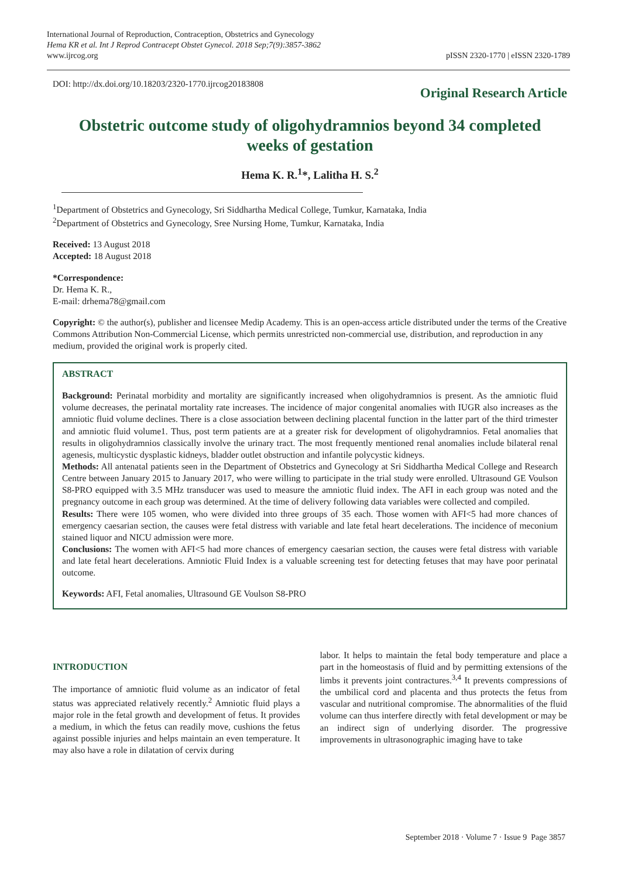International Journal of Reproduction, Contraception, Obstetrics and Gynecology
Hema KR et al. Int J Reprod Contracept Obstet Gynecol. 2018 Sep;7(9):3857-3862
www.ijrcog.org
pISSN 2320-1770 | eISSN 2320-1789
DOI: http://dx.doi.org/10.18203/2320-1770.ijrcog20183808
Original Research Article
Obstetric outcome study of oligohydramnios beyond 34 completed weeks of gestation
Hema K. R.<sup>1</sup>*, Lalitha H. S.<sup>2</sup>
<sup>1</sup> Department of Obstetrics and Gynecology, Sri Siddhartha Medical College, Tumkur, Karnataka, India
<sup>2</sup> Department of Obstetrics and Gynecology, Sree Nursing Home, Tumkur, Karnataka, India
Received: 13 August 2018
Accepted: 18 August 2018
*Correspondence:
Dr. Hema K. R.,
E-mail: drhema78@gmail.com
Copyright: © the author(s), publisher and licensee Medip Academy. This is an open-access article distributed under the terms of the Creative Commons Attribution Non-Commercial License, which permits unrestricted non-commercial use, distribution, and reproduction in any medium, provided the original work is properly cited.
ABSTRACT
Background: Perinatal morbidity and mortality are significantly increased when oligohydramnios is present. As the amniotic fluid volume decreases, the perinatal mortality rate increases. The incidence of major congenital anomalies with IUGR also increases as the amniotic fluid volume declines. There is a close association between declining placental function in the latter part of the third trimester and amniotic fluid volume1. Thus, post term patients are at a greater risk for development of oligohydramnios. Fetal anomalies that results in oligohydramnios classically involve the urinary tract. The most frequently mentioned renal anomalies include bilateral renal agenesis, multicystic dysplastic kidneys, bladder outlet obstruction and infantile polycystic kidneys.
Methods: All antenatal patients seen in the Department of Obstetrics and Gynecology at Sri Siddhartha Medical College and Research Centre between January 2015 to January 2017, who were willing to participate in the trial study were enrolled. Ultrasound GE Voulson S8-PRO equipped with 3.5 MHz transducer was used to measure the amniotic fluid index. The AFI in each group was noted and the pregnancy outcome in each group was determined. At the time of delivery following data variables were collected and compiled.
Results: There were 105 women, who were divided into three groups of 35 each. Those women with AFI<5 had more chances of emergency caesarian section, the causes were fetal distress with variable and late fetal heart decelerations. The incidence of meconium stained liquor and NICU admission were more.
Conclusions: The women with AFI<5 had more chances of emergency caesarian section, the causes were fetal distress with variable and late fetal heart decelerations. Amniotic Fluid Index is a valuable screening test for detecting fetuses that may have poor perinatal outcome.
Keywords: AFI, Fetal anomalies, Ultrasound GE Voulson S8-PRO
INTRODUCTION
The importance of amniotic fluid volume as an indicator of fetal status was appreciated relatively recently.<sup>2</sup> Amniotic fluid plays a major role in the fetal growth and development of fetus. It provides a medium, in which the fetus can readily move, cushions the fetus against possible injuries and helps maintain an even temperature. It may also have a role in dilatation of cervix during
labor. It helps to maintain the fetal body temperature and place a part in the homeostasis of fluid and by permitting extensions of the limbs it prevents joint contractures.<sup>3,4</sup> It prevents compressions of the umbilical cord and placenta and thus protects the fetus from vascular and nutritional compromise. The abnormalities of the fluid volume can thus interfere directly with fetal development or may be an indirect sign of underlying disorder. The progressive improvements in ultrasonographic imaging have to take
September 2018 · Volume 7 · Issue 9 Page 3857